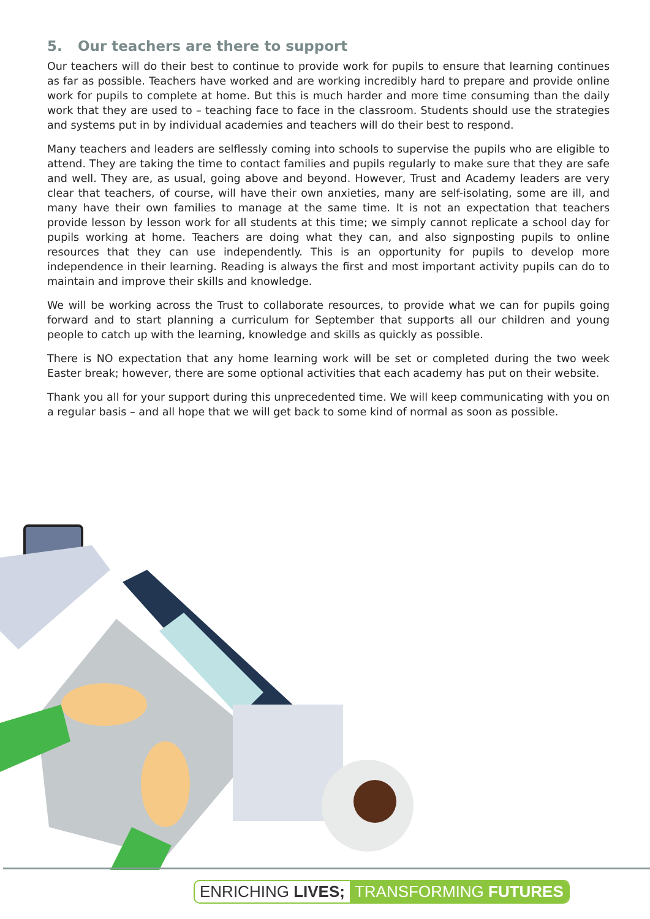5. Our teachers are there to support
Our teachers will do their best to continue to provide work for pupils to ensure that learning continues as far as possible. Teachers have worked and are working incredibly hard to prepare and provide online work for pupils to complete at home. But this is much harder and more time consuming than the daily work that they are used to – teaching face to face in the classroom. Students should use the strategies and systems put in by individual academies and teachers will do their best to respond.
Many teachers and leaders are selflessly coming into schools to supervise the pupils who are eligible to attend. They are taking the time to contact families and pupils regularly to make sure that they are safe and well. They are, as usual, going above and beyond. However, Trust and Academy leaders are very clear that teachers, of course, will have their own anxieties, many are self-isolating, some are ill, and many have their own families to manage at the same time. It is not an expectation that teachers provide lesson by lesson work for all students at this time; we simply cannot replicate a school day for pupils working at home. Teachers are doing what they can, and also signposting pupils to online resources that they can use independently. This is an opportunity for pupils to develop more independence in their learning. Reading is always the first and most important activity pupils can do to maintain and improve their skills and knowledge.
We will be working across the Trust to collaborate resources, to provide what we can for pupils going forward and to start planning a curriculum for September that supports all our children and young people to catch up with the learning, knowledge and skills as quickly as possible.
There is NO expectation that any home learning work will be set or completed during the two week Easter break; however, there are some optional activities that each academy has put on their website.
Thank you all for your support during this unprecedented time. We will keep communicating with you on a regular basis – and all hope that we will get back to some kind of normal as soon as possible.
ENRICHING LIVES; TRANSFORMING FUTURES